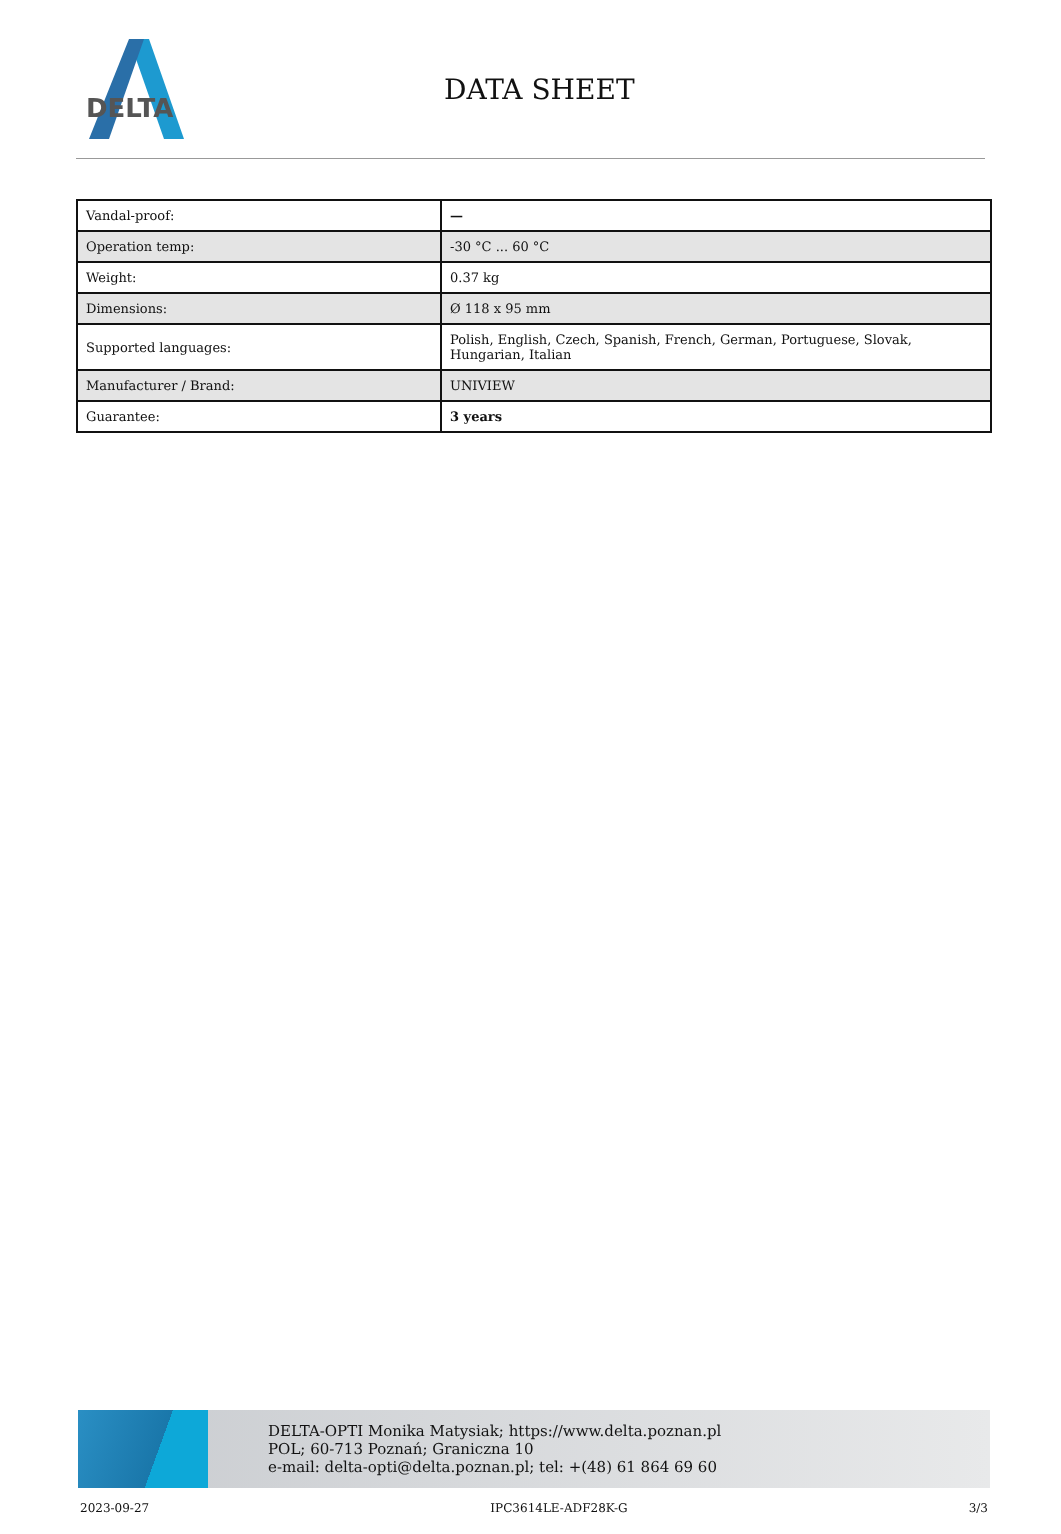DELTA
DATA SHEET
| Vandal-proof: | — |
| Operation temp: | -30 °C ... 60 °C |
| Weight: | 0.37 kg |
| Dimensions: | Ø 118 x 95 mm |
| Supported languages: | Polish, English, Czech, Spanish, French, German, Portuguese, Slovak, Hungarian, Italian |
| Manufacturer / Brand: | UNIVIEW |
| Guarantee: | 3 years |
DELTA-OPTI Monika Matysiak; https://www.delta.poznan.pl
POL; 60-713 Poznań; Graniczna 10
e-mail: delta-opti@delta.poznan.pl; tel: +(48) 61 864 69 60
2023-09-27 IPC3614LE-ADF28K-G 3/3